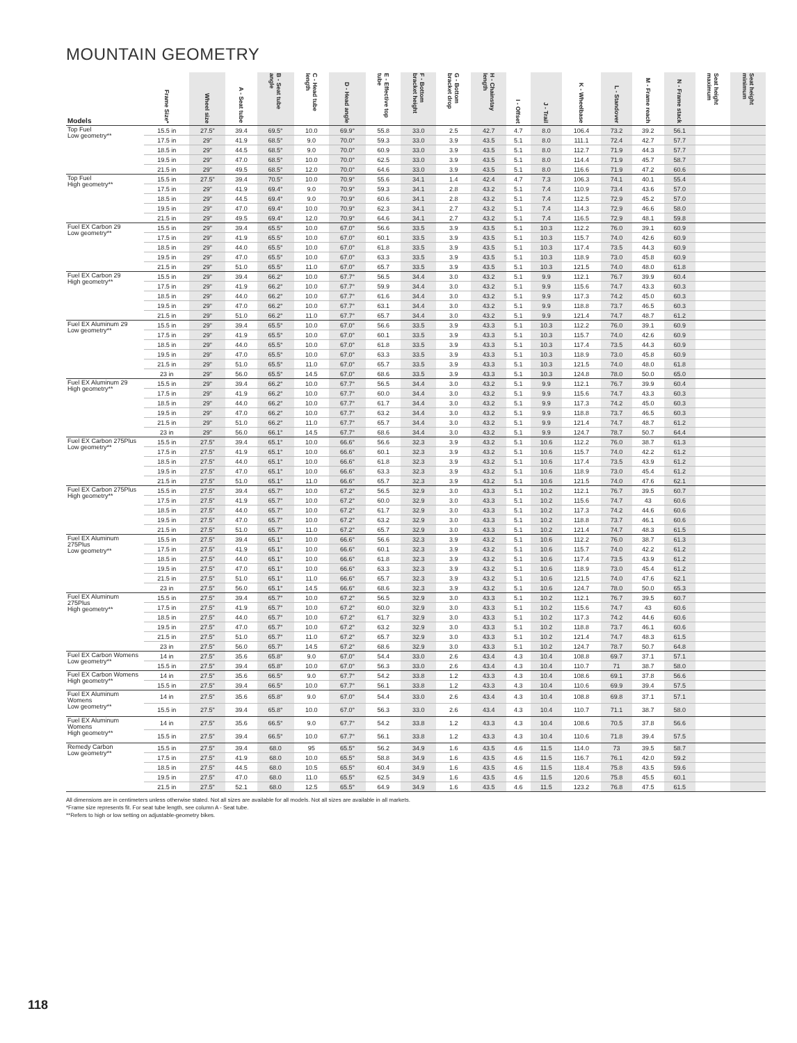MOUNTAIN GEOMETRY
| Models | Frame Size* | Wheel size | A - Seat tube | B - Seat tube angle | C - Head tube length | D - Head angle | E - Effective top tube | F - Bottom bracket height | G - Bottom bracket drop | H - Chainstay length | I - Offset | J - Trail | K - Wheelbase | L - Standover | M - Frame reach | N - Frame stack | Seat height maximum | Seat height minimum |
| --- | --- | --- | --- | --- | --- | --- | --- | --- | --- | --- | --- | --- | --- | --- | --- | --- | --- | --- |
| Top Fuel Low geometry** | 15.5 in | 27.5" | 39.4 | 69.5° | 10.0 | 69.9° | 55.8 | 33.0 | 2.5 | 42.7 | 4.7 | 8.0 | 106.4 | 73.2 | 39.2 | 56.1 | | |
| | 17.5 in | 29" | 41.9 | 68.5° | 9.0 | 70.0° | 59.3 | 33.0 | 3.9 | 43.5 | 5.1 | 8.0 | 111.1 | 72.4 | 42.7 | 57.7 | | |
| | 18.5 in | 29" | 44.5 | 68.5° | 9.0 | 70.0° | 60.9 | 33.0 | 3.9 | 43.5 | 5.1 | 8.0 | 112.7 | 71.9 | 44.3 | 57.7 | | |
| | 19.5 in | 29" | 47.0 | 68.5° | 10.0 | 70.0° | 62.5 | 33.0 | 3.9 | 43.5 | 5.1 | 8.0 | 114.4 | 71.9 | 45.7 | 58.7 | | |
| | 21.5 in | 29" | 49.5 | 68.5° | 12.0 | 70.0° | 64.6 | 33.0 | 3.9 | 43.5 | 5.1 | 8.0 | 116.6 | 71.9 | 47.2 | 60.6 | | |
| Top Fuel High geometry** | 15.5 in | 27.5" | 39.4 | 70.5° | 10.0 | 70.9° | 55.6 | 34.1 | 1.4 | 42.4 | 4.7 | 7.3 | 106.3 | 74.1 | 40.1 | 55.4 | | |
| | 17.5 in | 29" | 41.9 | 69.4° | 9.0 | 70.9° | 59.3 | 34.1 | 2.8 | 43.2 | 5.1 | 7.4 | 110.9 | 73.4 | 43.6 | 57.0 | | |
| | 18.5 in | 29" | 44.5 | 69.4° | 9.0 | 70.9° | 60.6 | 34.1 | 2.8 | 43.2 | 5.1 | 7.4 | 112.5 | 72.9 | 45.2 | 57.0 | | |
| | 19.5 in | 29" | 47.0 | 69.4° | 10.0 | 70.9° | 62.3 | 34.1 | 2.7 | 43.2 | 5.1 | 7.4 | 114.3 | 72.9 | 46.6 | 58.0 | | |
| | 21.5 in | 29" | 49.5 | 69.4° | 12.0 | 70.9° | 64.6 | 34.1 | 2.7 | 43.2 | 5.1 | 7.4 | 116.5 | 72.9 | 48.1 | 59.8 | | |
| Fuel EX Carbon 29 Low geometry** | 15.5 in | 29" | 39.4 | 65.5° | 10.0 | 67.0° | 56.6 | 33.5 | 3.9 | 43.5 | 5.1 | 10.3 | 112.2 | 76.0 | 39.1 | 60.9 | | |
| | 17.5 in | 29" | 41.9 | 65.5° | 10.0 | 67.0° | 60.1 | 33.5 | 3.9 | 43.5 | 5.1 | 10.3 | 115.7 | 74.0 | 42.6 | 60.9 | | |
| | 18.5 in | 29" | 44.0 | 65.5° | 10.0 | 67.0° | 61.8 | 33.5 | 3.9 | 43.5 | 5.1 | 10.3 | 117.4 | 73.5 | 44.3 | 60.9 | | |
| | 19.5 in | 29" | 47.0 | 65.5° | 10.0 | 67.0° | 63.3 | 33.5 | 3.9 | 43.5 | 5.1 | 10.3 | 118.9 | 73.0 | 45.8 | 60.9 | | |
| | 21.5 in | 29" | 51.0 | 65.5° | 11.0 | 67.0° | 65.7 | 33.5 | 3.9 | 43.5 | 5.1 | 10.3 | 121.5 | 74.0 | 48.0 | 61.8 | | |
| Fuel EX Carbon 29 High geometry** | 15.5 in | 29" | 39.4 | 66.2° | 10.0 | 67.7° | 56.5 | 34.4 | 3.0 | 43.2 | 5.1 | 9.9 | 112.1 | 76.7 | 39.9 | 60.4 | | |
| | 17.5 in | 29" | 41.9 | 66.2° | 10.0 | 67.7° | 59.9 | 34.4 | 3.0 | 43.2 | 5.1 | 9.9 | 115.6 | 74.7 | 43.3 | 60.3 | | |
| | 18.5 in | 29" | 44.0 | 66.2° | 10.0 | 67.7° | 61.6 | 34.4 | 3.0 | 43.2 | 5.1 | 9.9 | 117.3 | 74.2 | 45.0 | 60.3 | | |
| | 19.5 in | 29" | 47.0 | 66.2° | 10.0 | 67.7° | 63.1 | 34.4 | 3.0 | 43.2 | 5.1 | 9.9 | 118.8 | 73.7 | 46.5 | 60.3 | | |
| | 21.5 in | 29" | 51.0 | 66.2° | 11.0 | 67.7° | 65.7 | 34.4 | 3.0 | 43.2 | 5.1 | 9.9 | 121.4 | 74.7 | 48.7 | 61.2 | | |
| Fuel EX Aluminum 29 Low geometry** | 15.5 in | 29" | 39.4 | 65.5° | 10.0 | 67.0° | 56.6 | 33.5 | 3.9 | 43.3 | 5.1 | 10.3 | 112.2 | 76.0 | 39.1 | 60.9 | | |
| | 17.5 in | 29" | 41.9 | 65.5° | 10.0 | 67.0° | 60.1 | 33.5 | 3.9 | 43.3 | 5.1 | 10.3 | 115.7 | 74.0 | 42.6 | 60.9 | | |
| | 18.5 in | 29" | 44.0 | 65.5° | 10.0 | 67.0° | 61.8 | 33.5 | 3.9 | 43.3 | 5.1 | 10.3 | 117.4 | 73.5 | 44.3 | 60.9 | | |
| | 19.5 in | 29" | 47.0 | 65.5° | 10.0 | 67.0° | 63.3 | 33.5 | 3.9 | 43.3 | 5.1 | 10.3 | 118.9 | 73.0 | 45.8 | 60.9 | | |
| | 21.5 in | 29" | 51.0 | 65.5° | 11.0 | 67.0° | 65.7 | 33.5 | 3.9 | 43.3 | 5.1 | 10.3 | 121.5 | 74.0 | 48.0 | 61.8 | | |
| | 23 in | 29" | 56.0 | 65.5° | 14.5 | 67.0° | 68.6 | 33.5 | 3.9 | 43.3 | 5.1 | 10.3 | 124.8 | 78.0 | 50.0 | 65.0 | | |
| Fuel EX Aluminum 29 High geometry** | 15.5 in | 29" | 39.4 | 66.2° | 10.0 | 67.7° | 56.5 | 34.4 | 3.0 | 43.2 | 5.1 | 9.9 | 112.1 | 76.7 | 39.9 | 60.4 | | |
| | 17.5 in | 29" | 41.9 | 66.2° | 10.0 | 67.7° | 60.0 | 34.4 | 3.0 | 43.2 | 5.1 | 9.9 | 115.6 | 74.7 | 43.3 | 60.3 | | |
| | 18.5 in | 29" | 44.0 | 66.2° | 10.0 | 67.7° | 61.7 | 34.4 | 3.0 | 43.2 | 5.1 | 9.9 | 117.3 | 74.2 | 45.0 | 60.3 | | |
| | 19.5 in | 29" | 47.0 | 66.2° | 10.0 | 67.7° | 63.2 | 34.4 | 3.0 | 43.2 | 5.1 | 9.9 | 118.8 | 73.7 | 46.5 | 60.3 | | |
| | 21.5 in | 29" | 51.0 | 66.2° | 11.0 | 67.7° | 65.7 | 34.4 | 3.0 | 43.2 | 5.1 | 9.9 | 121.4 | 74.7 | 48.7 | 61.2 | | |
| | 23 in | 29" | 56.0 | 66.1° | 14.5 | 67.7° | 68.6 | 34.4 | 3.0 | 43.2 | 5.1 | 9.9 | 124.7 | 78.7 | 50.7 | 64.4 | | |
| Fuel EX Carbon 275Plus Low geometry** | 15.5 in | 27.5" | 39.4 | 65.1° | 10.0 | 66.6° | 56.6 | 32.3 | 3.9 | 43.2 | 5.1 | 10.6 | 112.2 | 76.0 | 38.7 | 61.3 | | |
| | 17.5 in | 27.5" | 41.9 | 65.1° | 10.0 | 66.6° | 60.1 | 32.3 | 3.9 | 43.2 | 5.1 | 10.6 | 115.7 | 74.0 | 42.2 | 61.2 | | |
| | 18.5 in | 27.5" | 44.0 | 65.1° | 10.0 | 66.6° | 61.8 | 32.3 | 3.9 | 43.2 | 5.1 | 10.6 | 117.4 | 73.5 | 43.9 | 61.2 | | |
| | 19.5 in | 27.5" | 47.0 | 65.1° | 10.0 | 66.6° | 63.3 | 32.3 | 3.9 | 43.2 | 5.1 | 10.6 | 118.9 | 73.0 | 45.4 | 61.2 | | |
| | 21.5 in | 27.5" | 51.0 | 65.1° | 11.0 | 66.6° | 65.7 | 32.3 | 3.9 | 43.2 | 5.1 | 10.6 | 121.5 | 74.0 | 47.6 | 62.1 | | |
| Fuel EX Carbon 275Plus High geometry** | 15.5 in | 27.5" | 39.4 | 65.7° | 10.0 | 67.2° | 56.5 | 32.9 | 3.0 | 43.3 | 5.1 | 10.2 | 112.1 | 76.7 | 39.5 | 60.7 | | |
| | 17.5 in | 27.5" | 41.9 | 65.7° | 10.0 | 67.2° | 60.0 | 32.9 | 3.0 | 43.3 | 5.1 | 10.2 | 115.6 | 74.7 | 43 | 60.6 | | |
| | 18.5 in | 27.5" | 44.0 | 65.7° | 10.0 | 67.2° | 61.7 | 32.9 | 3.0 | 43.3 | 5.1 | 10.2 | 117.3 | 74.2 | 44.6 | 60.6 | | |
| | 19.5 in | 27.5" | 47.0 | 65.7° | 10.0 | 67.2° | 63.2 | 32.9 | 3.0 | 43.3 | 5.1 | 10.2 | 118.8 | 73.7 | 46.1 | 60.6 | | |
| | 21.5 in | 27.5" | 51.0 | 65.7° | 11.0 | 67.2° | 65.7 | 32.9 | 3.0 | 43.3 | 5.1 | 10.2 | 121.4 | 74.7 | 48.3 | 61.5 | | |
| Fuel EX Aluminum 275Plus Low geometry** | 15.5 in | 27.5" | 39.4 | 65.1° | 10.0 | 66.6° | 56.6 | 32.3 | 3.9 | 43.2 | 5.1 | 10.6 | 112.2 | 76.0 | 38.7 | 61.3 | | |
| | 17.5 in | 27.5" | 41.9 | 65.1° | 10.0 | 66.6° | 60.1 | 32.3 | 3.9 | 43.2 | 5.1 | 10.6 | 115.7 | 74.0 | 42.2 | 61.2 | | |
| | 18.5 in | 27.5" | 44.0 | 65.1° | 10.0 | 66.6° | 61.8 | 32.3 | 3.9 | 43.2 | 5.1 | 10.6 | 117.4 | 73.5 | 43.9 | 61.2 | | |
| | 19.5 in | 27.5" | 47.0 | 65.1° | 10.0 | 66.6° | 63.3 | 32.3 | 3.9 | 43.2 | 5.1 | 10.6 | 118.9 | 73.0 | 45.4 | 61.2 | | |
| | 21.5 in | 27.5" | 51.0 | 65.1° | 11.0 | 66.6° | 65.7 | 32.3 | 3.9 | 43.2 | 5.1 | 10.6 | 121.5 | 74.0 | 47.6 | 62.1 | | |
| | 23 in | 27.5" | 56.0 | 65.1° | 14.5 | 66.6° | 68.6 | 32.3 | 3.9 | 43.2 | 5.1 | 10.6 | 124.7 | 78.0 | 50.0 | 65.3 | | |
| Fuel EX Aluminum 275Plus High geometry** | 15.5 in | 27.5" | 39.4 | 65.7° | 10.0 | 67.2° | 56.5 | 32.9 | 3.0 | 43.3 | 5.1 | 10.2 | 112.1 | 76.7 | 39.5 | 60.7 | | |
| | 17.5 in | 27.5" | 41.9 | 65.7° | 10.0 | 67.2° | 60.0 | 32.9 | 3.0 | 43.3 | 5.1 | 10.2 | 115.6 | 74.7 | 43 | 60.6 | | |
| | 18.5 in | 27.5" | 44.0 | 65.7° | 10.0 | 67.2° | 61.7 | 32.9 | 3.0 | 43.3 | 5.1 | 10.2 | 117.3 | 74.2 | 44.6 | 60.6 | | |
| | 19.5 in | 27.5" | 47.0 | 65.7° | 10.0 | 67.2° | 63.2 | 32.9 | 3.0 | 43.3 | 5.1 | 10.2 | 118.8 | 73.7 | 46.1 | 60.6 | | |
| | 21.5 in | 27.5" | 51.0 | 65.7° | 11.0 | 67.2° | 65.7 | 32.9 | 3.0 | 43.3 | 5.1 | 10.2 | 121.4 | 74.7 | 48.3 | 61.5 | | |
| | 23 in | 27.5" | 56.0 | 65.7° | 14.5 | 67.2° | 68.6 | 32.9 | 3.0 | 43.3 | 5.1 | 10.2 | 124.7 | 78.7 | 50.7 | 64.8 | | |
| Fuel EX Carbon Womens Low geometry** | 14 in | 27.5" | 35.6 | 65.8° | 9.0 | 67.0° | 54.4 | 33.0 | 2.6 | 43.4 | 4.3 | 10.4 | 108.8 | 69.7 | 37.1 | 57.1 | | |
| | 15.5 in | 27.5" | 39.4 | 65.8° | 10.0 | 67.0° | 56.3 | 33.0 | 2.6 | 43.4 | 4.3 | 10.4 | 110.7 | 71 | 38.7 | 58.0 | | |
| Fuel EX Carbon Womens High geometry** | 14 in | 27.5" | 35.6 | 66.5° | 9.0 | 67.7° | 54.2 | 33.8 | 1.2 | 43.3 | 4.3 | 10.4 | 108.6 | 69.1 | 37.8 | 56.6 | | |
| | 15.5 in | 27.5" | 39.4 | 66.5° | 10.0 | 67.7° | 56.1 | 33.8 | 1.2 | 43.3 | 4.3 | 10.4 | 110.6 | 69.9 | 39.4 | 57.5 | | |
| Fuel EX Aluminum Womens Low geometry** | 14 in | 27.5" | 35.6 | 65.8° | 9.0 | 67.0° | 54.4 | 33.0 | 2.6 | 43.4 | 4.3 | 10.4 | 108.8 | 69.8 | 37.1 | 57.1 | | |
| | 15.5 in | 27.5" | 39.4 | 65.8° | 10.0 | 67.0° | 56.3 | 33.0 | 2.6 | 43.4 | 4.3 | 10.4 | 110.7 | 71.1 | 38.7 | 58.0 | | |
| Fuel EX Aluminum Womens High geometry** | 14 in | 27.5" | 35.6 | 66.5° | 9.0 | 67.7° | 54.2 | 33.8 | 1.2 | 43.3 | 4.3 | 10.4 | 108.6 | 70.5 | 37.8 | 56.6 | | |
| | 15.5 in | 27.5" | 39.4 | 66.5° | 10.0 | 67.7° | 56.1 | 33.8 | 1.2 | 43.3 | 4.3 | 10.4 | 110.6 | 71.8 | 39.4 | 57.5 | | |
| Remedy Carbon Low geometry** | 15.5 in | 27.5" | 39.4 | 68.0 | 95 | 65.5° | 56.2 | 34.9 | 1.6 | 43.5 | 4.6 | 11.5 | 114.0 | 73 | 39.5 | 58.7 | | |
| | 17.5 in | 27.5" | 41.9 | 68.0 | 10.0 | 65.5° | 58.8 | 34.9 | 1.6 | 43.5 | 4.6 | 11.5 | 116.7 | 76.1 | 42.0 | 59.2 | | |
| | 18.5 in | 27.5" | 44.5 | 68.0 | 10.5 | 65.5° | 60.4 | 34.9 | 1.6 | 43.5 | 4.6 | 11.5 | 118.4 | 75.8 | 43.5 | 59.6 | | |
| | 19.5 in | 27.5" | 47.0 | 68.0 | 11.0 | 65.5° | 62.5 | 34.9 | 1.6 | 43.5 | 4.6 | 11.5 | 120.6 | 75.8 | 45.5 | 60.1 | | |
| | 21.5 in | 27.5" | 52.1 | 68.0 | 12.5 | 65.5° | 64.9 | 34.9 | 1.6 | 43.5 | 4.6 | 11.5 | 123.2 | 76.8 | 47.5 | 61.5 | | |
All dimensions are in centimeters unless otherwise stated. Not all sizes are available for all models. Not all sizes are available in all markets.
*Frame size represents fit. For seat tube length, see column A - Seat tube.
**Refers to high or low setting on adjustable-geometry bikes.
118